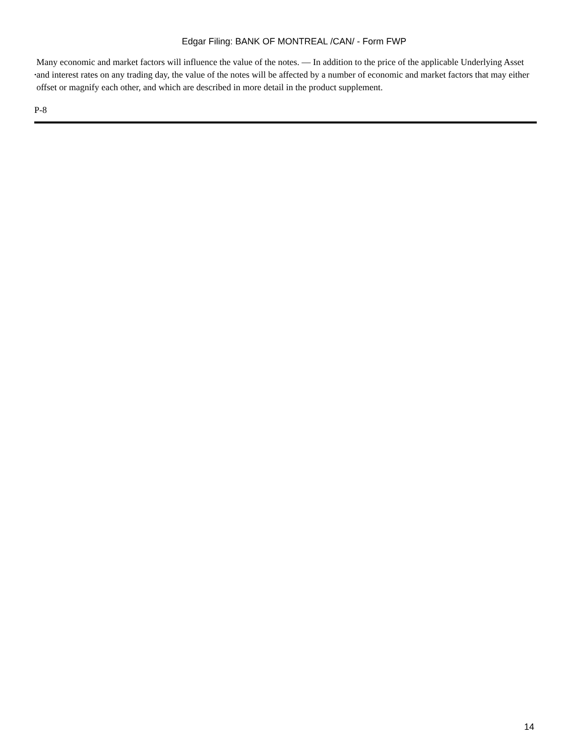Edgar Filing: BANK OF MONTREAL /CAN/ - Form FWP
•
Many economic and market factors will influence the value of the notes. — In addition to the price of the applicable Underlying Asset and interest rates on any trading day, the value of the notes will be affected by a number of economic and market factors that may either offset or magnify each other, and which are described in more detail in the product supplement.
P-8
14